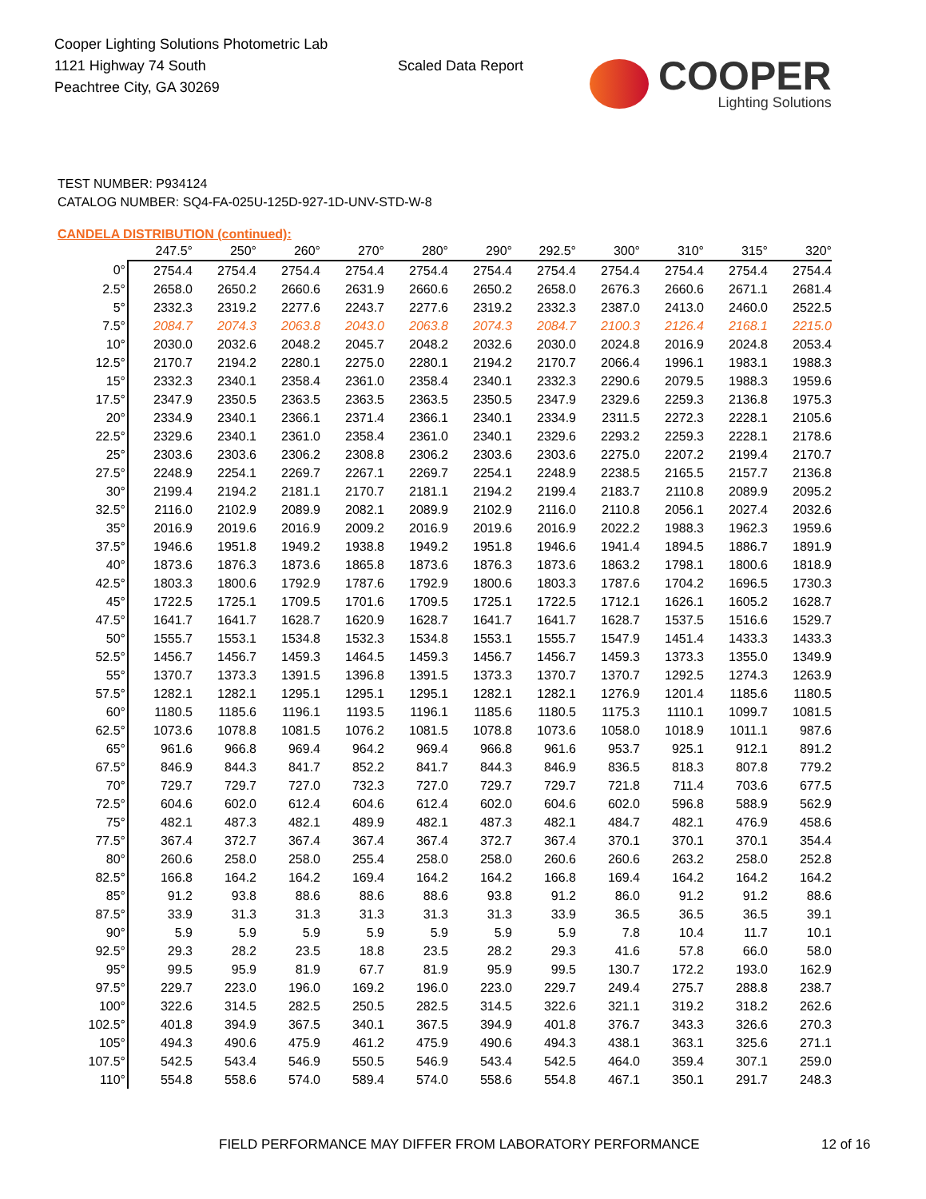Cooper Lighting Solutions Photometric Lab
1121 Highway 74 South
Peachtree City, GA 30269
Scaled Data Report
COOPER
Lighting Solutions
TEST NUMBER: P934124
CATALOG NUMBER: SQ4-FA-025U-125D-927-1D-UNV-STD-W-8
CANDELA DISTRIBUTION (continued):
| | 247.5° | 250° | 260° | 270° | 280° | 290° | 292.5° | 300° | 310° | 315° | 320° |
| --- | --- | --- | --- | --- | --- | --- | --- | --- | --- | --- | --- |
| 0° | 2754.4 | 2754.4 | 2754.4 | 2754.4 | 2754.4 | 2754.4 | 2754.4 | 2754.4 | 2754.4 | 2754.4 | 2754.4 |
| 2.5° | 2658.0 | 2650.2 | 2660.6 | 2631.9 | 2660.6 | 2650.2 | 2658.0 | 2676.3 | 2660.6 | 2671.1 | 2681.4 |
| 5° | 2332.3 | 2319.2 | 2277.6 | 2243.7 | 2277.6 | 2319.2 | 2332.3 | 2387.0 | 2413.0 | 2460.0 | 2522.5 |
| 7.5° | 2084.7 | 2074.3 | 2063.8 | 2043.0 | 2063.8 | 2074.3 | 2084.7 | 2100.3 | 2126.4 | 2168.1 | 2215.0 |
| 10° | 2030.0 | 2032.6 | 2048.2 | 2045.7 | 2048.2 | 2032.6 | 2030.0 | 2024.8 | 2016.9 | 2024.8 | 2053.4 |
| 12.5° | 2170.7 | 2194.2 | 2280.1 | 2275.0 | 2280.1 | 2194.2 | 2170.7 | 2066.4 | 1996.1 | 1983.1 | 1988.3 |
| 15° | 2332.3 | 2340.1 | 2358.4 | 2361.0 | 2358.4 | 2340.1 | 2332.3 | 2290.6 | 2079.5 | 1988.3 | 1959.6 |
| 17.5° | 2347.9 | 2350.5 | 2363.5 | 2363.5 | 2363.5 | 2350.5 | 2347.9 | 2329.6 | 2259.3 | 2136.8 | 1975.3 |
| 20° | 2334.9 | 2340.1 | 2366.1 | 2371.4 | 2366.1 | 2340.1 | 2334.9 | 2311.5 | 2272.3 | 2228.1 | 2105.6 |
| 22.5° | 2329.6 | 2340.1 | 2361.0 | 2358.4 | 2361.0 | 2340.1 | 2329.6 | 2293.2 | 2259.3 | 2228.1 | 2178.6 |
| 25° | 2303.6 | 2303.6 | 2306.2 | 2308.8 | 2306.2 | 2303.6 | 2303.6 | 2275.0 | 2207.2 | 2199.4 | 2170.7 |
| 27.5° | 2248.9 | 2254.1 | 2269.7 | 2267.1 | 2269.7 | 2254.1 | 2248.9 | 2238.5 | 2165.5 | 2157.7 | 2136.8 |
| 30° | 2199.4 | 2194.2 | 2181.1 | 2170.7 | 2181.1 | 2194.2 | 2199.4 | 2183.7 | 2110.8 | 2089.9 | 2095.2 |
| 32.5° | 2116.0 | 2102.9 | 2089.9 | 2082.1 | 2089.9 | 2102.9 | 2116.0 | 2110.8 | 2056.1 | 2027.4 | 2032.6 |
| 35° | 2016.9 | 2019.6 | 2016.9 | 2009.2 | 2016.9 | 2019.6 | 2016.9 | 2022.2 | 1988.3 | 1962.3 | 1959.6 |
| 37.5° | 1946.6 | 1951.8 | 1949.2 | 1938.8 | 1949.2 | 1951.8 | 1946.6 | 1941.4 | 1894.5 | 1886.7 | 1891.9 |
| 40° | 1873.6 | 1876.3 | 1873.6 | 1865.8 | 1873.6 | 1876.3 | 1873.6 | 1863.2 | 1798.1 | 1800.6 | 1818.9 |
| 42.5° | 1803.3 | 1800.6 | 1792.9 | 1787.6 | 1792.9 | 1800.6 | 1803.3 | 1787.6 | 1704.2 | 1696.5 | 1730.3 |
| 45° | 1722.5 | 1725.1 | 1709.5 | 1701.6 | 1709.5 | 1725.1 | 1722.5 | 1712.1 | 1626.1 | 1605.2 | 1628.7 |
| 47.5° | 1641.7 | 1641.7 | 1628.7 | 1620.9 | 1628.7 | 1641.7 | 1641.7 | 1628.7 | 1537.5 | 1516.6 | 1529.7 |
| 50° | 1555.7 | 1553.1 | 1534.8 | 1532.3 | 1534.8 | 1553.1 | 1555.7 | 1547.9 | 1451.4 | 1433.3 | 1433.3 |
| 52.5° | 1456.7 | 1456.7 | 1459.3 | 1464.5 | 1459.3 | 1456.7 | 1456.7 | 1459.3 | 1373.3 | 1355.0 | 1349.9 |
| 55° | 1370.7 | 1373.3 | 1391.5 | 1396.8 | 1391.5 | 1373.3 | 1370.7 | 1370.7 | 1292.5 | 1274.3 | 1263.9 |
| 57.5° | 1282.1 | 1282.1 | 1295.1 | 1295.1 | 1295.1 | 1282.1 | 1282.1 | 1276.9 | 1201.4 | 1185.6 | 1180.5 |
| 60° | 1180.5 | 1185.6 | 1196.1 | 1193.5 | 1196.1 | 1185.6 | 1180.5 | 1175.3 | 1110.1 | 1099.7 | 1081.5 |
| 62.5° | 1073.6 | 1078.8 | 1081.5 | 1076.2 | 1081.5 | 1078.8 | 1073.6 | 1058.0 | 1018.9 | 1011.1 | 987.6 |
| 65° | 961.6 | 966.8 | 969.4 | 964.2 | 969.4 | 966.8 | 961.6 | 953.7 | 925.1 | 912.1 | 891.2 |
| 67.5° | 846.9 | 844.3 | 841.7 | 852.2 | 841.7 | 844.3 | 846.9 | 836.5 | 818.3 | 807.8 | 779.2 |
| 70° | 729.7 | 729.7 | 727.0 | 732.3 | 727.0 | 729.7 | 729.7 | 721.8 | 711.4 | 703.6 | 677.5 |
| 72.5° | 604.6 | 602.0 | 612.4 | 604.6 | 612.4 | 602.0 | 604.6 | 602.0 | 596.8 | 588.9 | 562.9 |
| 75° | 482.1 | 487.3 | 482.1 | 489.9 | 482.1 | 487.3 | 482.1 | 484.7 | 482.1 | 476.9 | 458.6 |
| 77.5° | 367.4 | 372.7 | 367.4 | 367.4 | 367.4 | 372.7 | 367.4 | 370.1 | 370.1 | 370.1 | 354.4 |
| 80° | 260.6 | 258.0 | 258.0 | 255.4 | 258.0 | 258.0 | 260.6 | 260.6 | 263.2 | 258.0 | 252.8 |
| 82.5° | 166.8 | 164.2 | 164.2 | 169.4 | 164.2 | 164.2 | 166.8 | 169.4 | 164.2 | 164.2 | 164.2 |
| 85° | 91.2 | 93.8 | 88.6 | 88.6 | 88.6 | 93.8 | 91.2 | 86.0 | 91.2 | 91.2 | 88.6 |
| 87.5° | 33.9 | 31.3 | 31.3 | 31.3 | 31.3 | 31.3 | 33.9 | 36.5 | 36.5 | 36.5 | 39.1 |
| 90° | 5.9 | 5.9 | 5.9 | 5.9 | 5.9 | 5.9 | 5.9 | 7.8 | 10.4 | 11.7 | 10.1 |
| 92.5° | 29.3 | 28.2 | 23.5 | 18.8 | 23.5 | 28.2 | 29.3 | 41.6 | 57.8 | 66.0 | 58.0 |
| 95° | 99.5 | 95.9 | 81.9 | 67.7 | 81.9 | 95.9 | 99.5 | 130.7 | 172.2 | 193.0 | 162.9 |
| 97.5° | 229.7 | 223.0 | 196.0 | 169.2 | 196.0 | 223.0 | 229.7 | 249.4 | 275.7 | 288.8 | 238.7 |
| 100° | 322.6 | 314.5 | 282.5 | 250.5 | 282.5 | 314.5 | 322.6 | 321.1 | 319.2 | 318.2 | 262.6 |
| 102.5° | 401.8 | 394.9 | 367.5 | 340.1 | 367.5 | 394.9 | 401.8 | 376.7 | 343.3 | 326.6 | 270.3 |
| 105° | 494.3 | 490.6 | 475.9 | 461.2 | 475.9 | 490.6 | 494.3 | 438.1 | 363.1 | 325.6 | 271.1 |
| 107.5° | 542.5 | 543.4 | 546.9 | 550.5 | 546.9 | 543.4 | 542.5 | 464.0 | 359.4 | 307.1 | 259.0 |
| 110° | 554.8 | 558.6 | 574.0 | 589.4 | 574.0 | 558.6 | 554.8 | 467.1 | 350.1 | 291.7 | 248.3 |
FIELD PERFORMANCE MAY DIFFER FROM LABORATORY PERFORMANCE
12 of 16